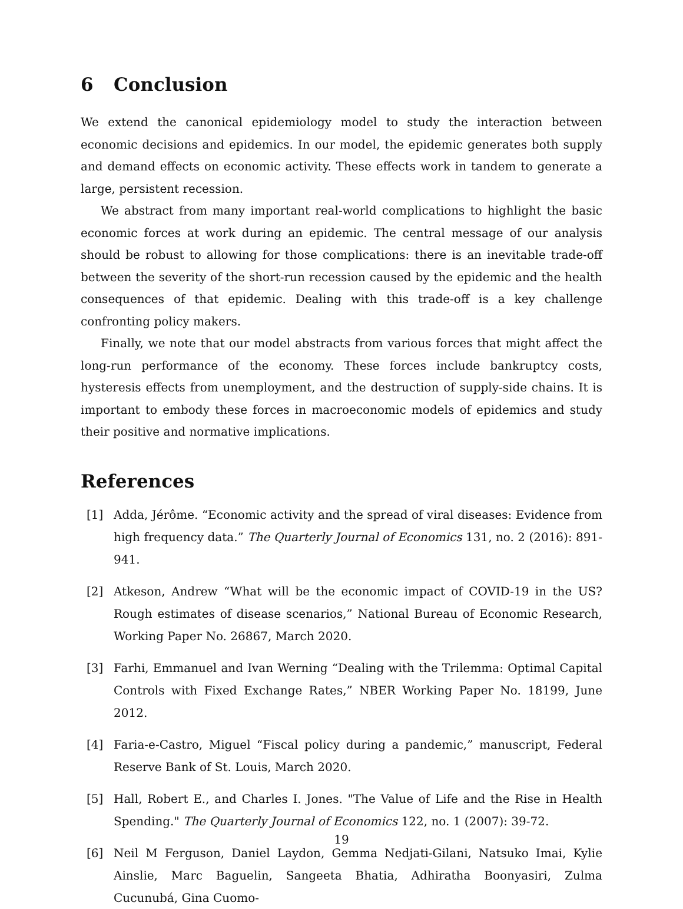6 Conclusion
We extend the canonical epidemiology model to study the interaction between economic decisions and epidemics. In our model, the epidemic generates both supply and demand effects on economic activity. These effects work in tandem to generate a large, persistent recession.
We abstract from many important real-world complications to highlight the basic economic forces at work during an epidemic. The central message of our analysis should be robust to allowing for those complications: there is an inevitable trade-off between the severity of the short-run recession caused by the epidemic and the health consequences of that epidemic. Dealing with this trade-off is a key challenge confronting policy makers.
Finally, we note that our model abstracts from various forces that might affect the long-run performance of the economy. These forces include bankruptcy costs, hysteresis effects from unemployment, and the destruction of supply-side chains. It is important to embody these forces in macroeconomic models of epidemics and study their positive and normative implications.
References
[1] Adda, Jérôme. “Economic activity and the spread of viral diseases: Evidence from high frequency data.” The Quarterly Journal of Economics 131, no. 2 (2016): 891-941.
[2] Atkeson, Andrew “What will be the economic impact of COVID-19 in the US? Rough estimates of disease scenarios,” National Bureau of Economic Research, Working Paper No. 26867, March 2020.
[3] Farhi, Emmanuel and Ivan Werning “Dealing with the Trilemma: Optimal Capital Controls with Fixed Exchange Rates,” NBER Working Paper No. 18199, June 2012.
[4] Faria-e-Castro, Miguel “Fiscal policy during a pandemic,” manuscript, Federal Reserve Bank of St. Louis, March 2020.
[5] Hall, Robert E., and Charles I. Jones. "The Value of Life and the Rise in Health Spending." The Quarterly Journal of Economics 122, no. 1 (2007): 39-72.
[6] Neil M Ferguson, Daniel Laydon, Gemma Nedjati-Gilani, Natsuko Imai, Kylie Ainslie, Marc Baguelin, Sangeeta Bhatia, Adhiratha Boonyasiri, Zulma Cucunubá, Gina Cuomo-
19